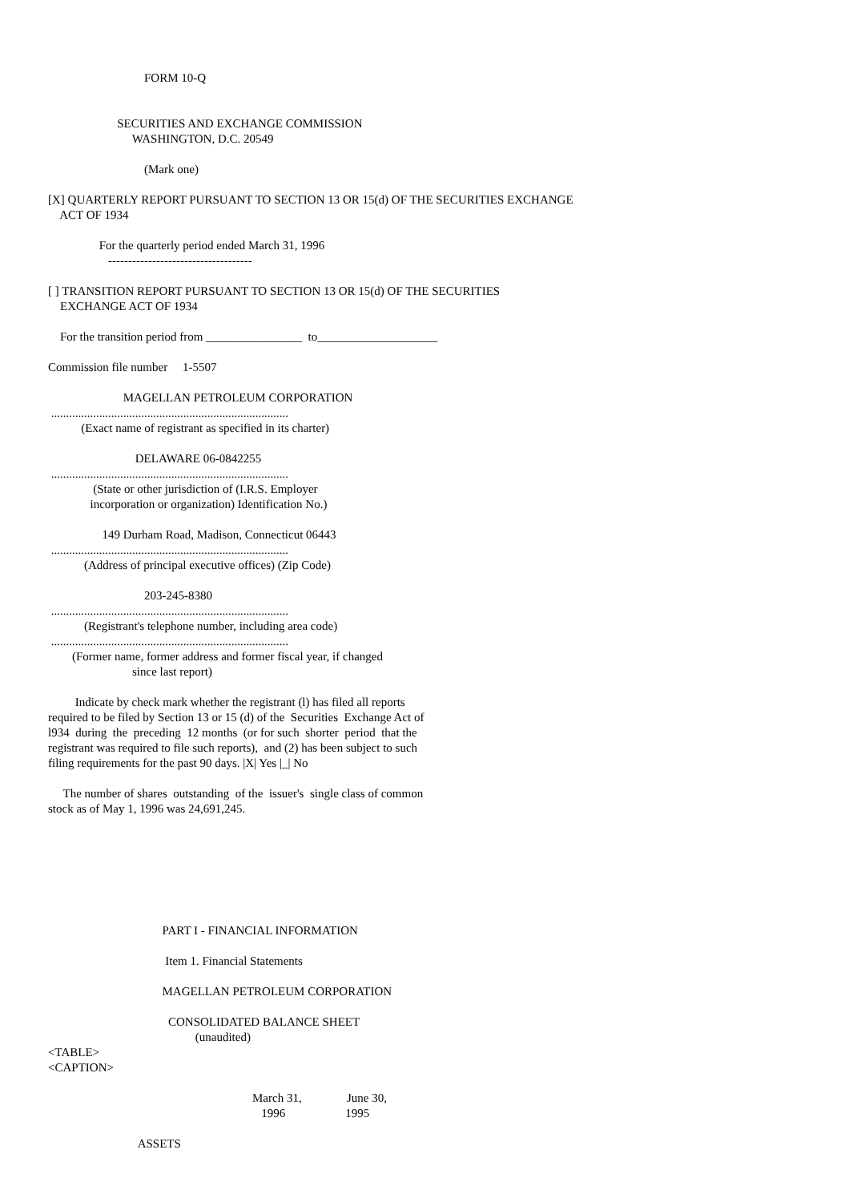FORM 10-Q
SECURITIES AND EXCHANGE COMMISSION
WASHINGTON, D.C. 20549
(Mark one)
[X] QUARTERLY REPORT PURSUANT TO SECTION 13 OR 15(d) OF THE SECURITIES EXCHANGE
ACT OF 1934
For the quarterly period ended March 31, 1996
------------------------------------
[ ] TRANSITION REPORT PURSUANT TO SECTION 13 OR 15(d) OF THE SECURITIES
EXCHANGE ACT OF 1934
For the transition period from ________________ to____________________
Commission file number 1-5507
MAGELLAN PETROLEUM CORPORATION
...............................................................................
(Exact name of registrant as specified in its charter)
DELAWARE 06-0842255
...............................................................................
(State or other jurisdiction of (I.R.S. Employer
incorporation or organization) Identification No.)
149 Durham Road, Madison, Connecticut 06443
...............................................................................
(Address of principal executive offices) (Zip Code)
203-245-8380
...............................................................................
(Registrant's telephone number, including area code)
...............................................................................
(Former name, former address and former fiscal year, if changed
since last report)
Indicate by check mark whether the registrant (l) has filed all reports
required to be filed by Section 13 or 15 (d) of the Securities Exchange Act of
l934 during the preceding 12 months (or for such shorter period that the
registrant was required to file such reports), and (2) has been subject to such
filing requirements for the past 90 days. |X| Yes |_| No
The number of shares outstanding of the issuer's single class of common
stock as of May 1, 1996 was 24,691,245.
PART I - FINANCIAL INFORMATION
Item 1. Financial Statements
MAGELLAN PETROLEUM CORPORATION
CONSOLIDATED BALANCE SHEET
(unaudited)
<TABLE>
<CAPTION>
March 31, June 30,
1996 1995
ASSETS